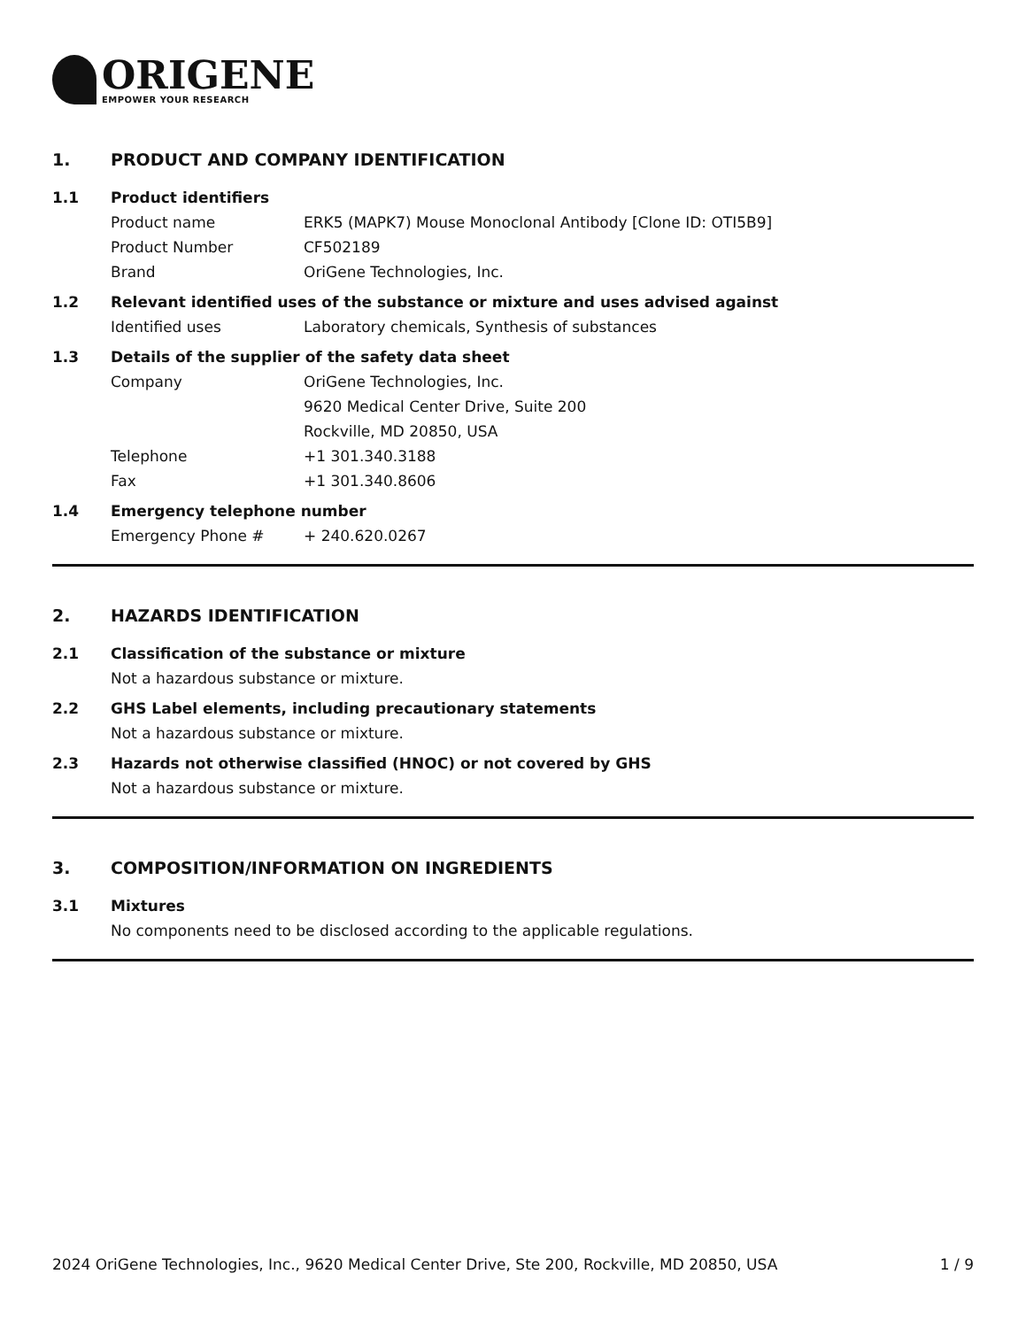ORIGENE
EMPOWER YOUR RESEARCH
1. PRODUCT AND COMPANY IDENTIFICATION
1.1 Product identifiers
Product name ERK5 (MAPK7) Mouse Monoclonal Antibody [Clone ID: OTI5B9]
Product Number CF502189
Brand OriGene Technologies, Inc.
1.2 Relevant identified uses of the substance or mixture and uses advised against
Identified uses Laboratory chemicals, Synthesis of substances
1.3 Details of the supplier of the safety data sheet
Company OriGene Technologies, Inc.
9620 Medical Center Drive, Suite 200
Rockville, MD 20850, USA
Telephone +1 301.340.3188
Fax +1 301.340.8606
1.4 Emergency telephone number
Emergency Phone # + 240.620.0267
2. HAZARDS IDENTIFICATION
2.1 Classification of the substance or mixture
Not a hazardous substance or mixture.
2.2 GHS Label elements, including precautionary statements
Not a hazardous substance or mixture.
2.3 Hazards not otherwise classified (HNOC) or not covered by GHS
Not a hazardous substance or mixture.
3. COMPOSITION/INFORMATION ON INGREDIENTS
3.1 Mixtures
No components need to be disclosed according to the applicable regulations.
2024 OriGene Technologies, Inc., 9620 Medical Center Drive, Ste 200, Rockville, MD 20850, USA 1 / 9